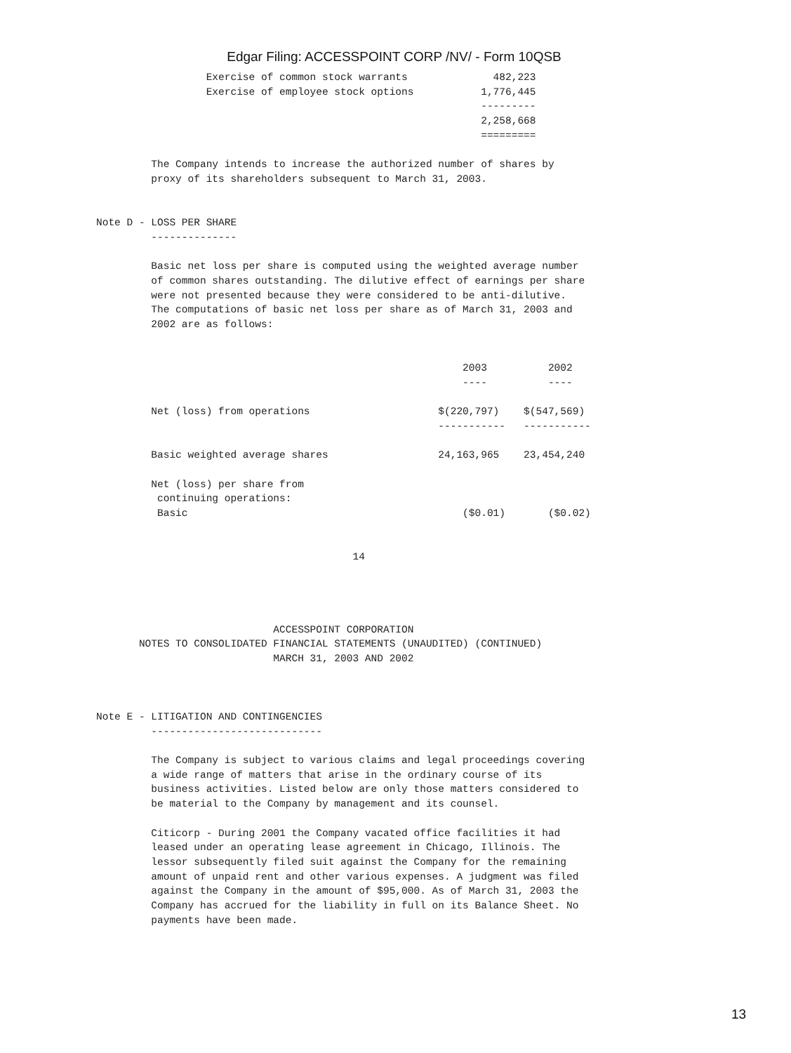Edgar Filing: ACCESSPOINT CORP /NV/ - Form 10QSB
                  Exercise of common stock warrants              482,223
                  Exercise of employee stock options           1,776,445
                                                               ---------
                                                               2,258,668
                                                               =========

         The Company intends to increase the authorized number of shares by
         proxy of its shareholders subsequent to March 31, 2003.


Note D - LOSS PER SHARE
         --------------

         Basic net loss per share is computed using the weighted average number
         of common shares outstanding. The dilutive effect of earnings per share
         were not presented because they were considered to be anti-dilutive.
         The computations of basic net loss per share as of March 31, 2003 and
         2002 are as follows:


                                                            2003          2002
                                                            ----          ----

         Net (loss) from operations                     $(220,797)    $(547,569)
                                                        -----------   -----------

         Basic weighted average shares                  24,163,965    23,454,240

         Net (loss) per share from
          continuing operations:
          Basic                                             ($0.01)       ($0.02)


                                          14




                             ACCESSPOINT CORPORATION
       NOTES TO CONSOLIDATED FINANCIAL STATEMENTS (UNAUDITED) (CONTINUED)
                             MARCH 31, 2003 AND 2002



Note E - LITIGATION AND CONTINGENCIES
         ----------------------------

         The Company is subject to various claims and legal proceedings covering
         a wide range of matters that arise in the ordinary course of its
         business activities. Listed below are only those matters considered to
         be material to the Company by management and its counsel.

         Citicorp - During 2001 the Company vacated office facilities it had
         leased under an operating lease agreement in Chicago, Illinois. The
         lessor subsequently filed suit against the Company for the remaining
         amount of unpaid rent and other various expenses. A judgment was filed
         against the Company in the amount of $95,000. As of March 31, 2003 the
         Company has accrued for the liability in full on its Balance Sheet. No
         payments have been made.
13